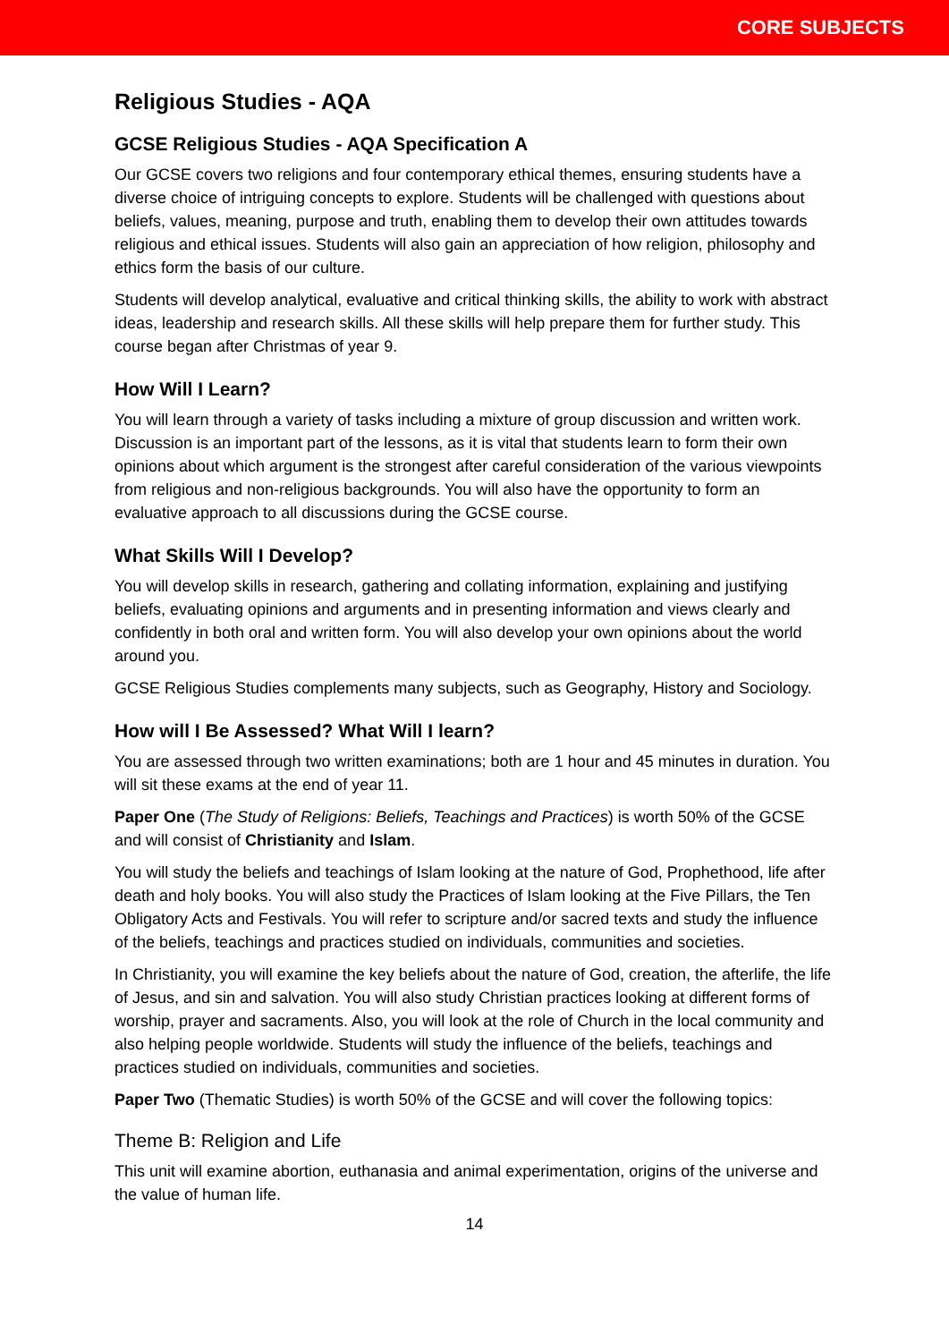CORE SUBJECTS
Religious Studies - AQA
GCSE Religious Studies - AQA Specification A
Our GCSE covers two religions and four contemporary ethical themes, ensuring students have a diverse choice of intriguing concepts to explore. Students will be challenged with questions about beliefs, values, meaning, purpose and truth, enabling them to develop their own attitudes towards religious and ethical issues. Students will also gain an appreciation of how religion, philosophy and ethics form the basis of our culture.
Students will develop analytical, evaluative and critical thinking skills, the ability to work with abstract ideas, leadership and research skills. All these skills will help prepare them for further study. This course began after Christmas of year 9.
How Will I Learn?
You will learn through a variety of tasks including a mixture of group discussion and written work. Discussion is an important part of the lessons, as it is vital that students learn to form their own opinions about which argument is the strongest after careful consideration of the various viewpoints from religious and non-religious backgrounds. You will also have the opportunity to form an evaluative approach to all discussions during the GCSE course.
What Skills Will I Develop?
You will develop skills in research, gathering and collating information, explaining and justifying beliefs, evaluating opinions and arguments and in presenting information and views clearly and confidently in both oral and written form. You will also develop your own opinions about the world around you.
GCSE Religious Studies complements many subjects, such as Geography, History and Sociology.
How will I Be Assessed? What Will I learn?
You are assessed through two written examinations; both are 1 hour and 45 minutes in duration. You will sit these exams at the end of year 11.
Paper One (The Study of Religions: Beliefs, Teachings and Practices) is worth 50% of the GCSE and will consist of Christianity and Islam.
You will study the beliefs and teachings of Islam looking at the nature of God, Prophethood, life after death and holy books. You will also study the Practices of Islam looking at the Five Pillars, the Ten Obligatory Acts and Festivals. You will refer to scripture and/or sacred texts and study the influence of the beliefs, teachings and practices studied on individuals, communities and societies.
In Christianity, you will examine the key beliefs about the nature of God, creation, the afterlife, the life of Jesus, and sin and salvation. You will also study Christian practices looking at different forms of worship, prayer and sacraments. Also, you will look at the role of Church in the local community and also helping people worldwide. Students will study the influence of the beliefs, teachings and practices studied on individuals, communities and societies.
Paper Two (Thematic Studies) is worth 50% of the GCSE and will cover the following topics:
Theme B: Religion and Life
This unit will examine abortion, euthanasia and animal experimentation, origins of the universe and the value of human life.
14